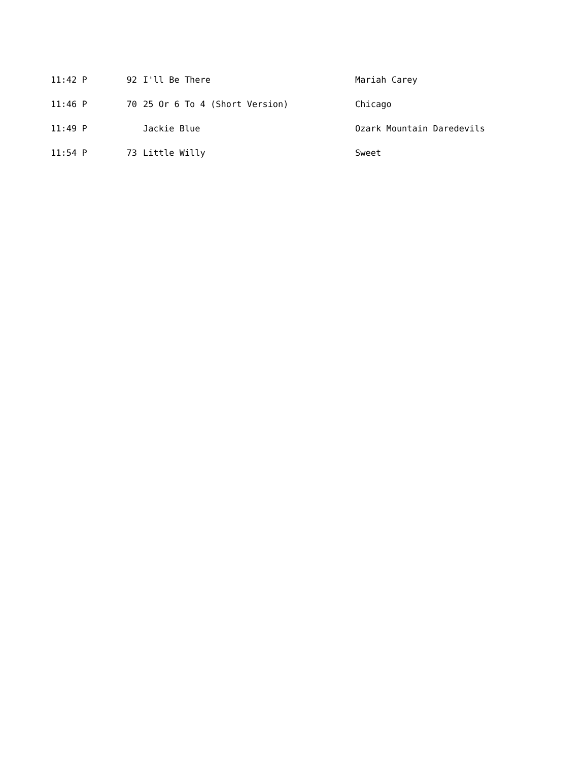| 11:42 P | 92 | I'll Be There | Mariah Carey |
| 11:46 P | 70 | 25 Or 6 To 4 (Short Version) | Chicago |
| 11:49 P | | Jackie Blue | Ozark Mountain Daredevils |
| 11:54 P | 73 | Little Willy | Sweet |